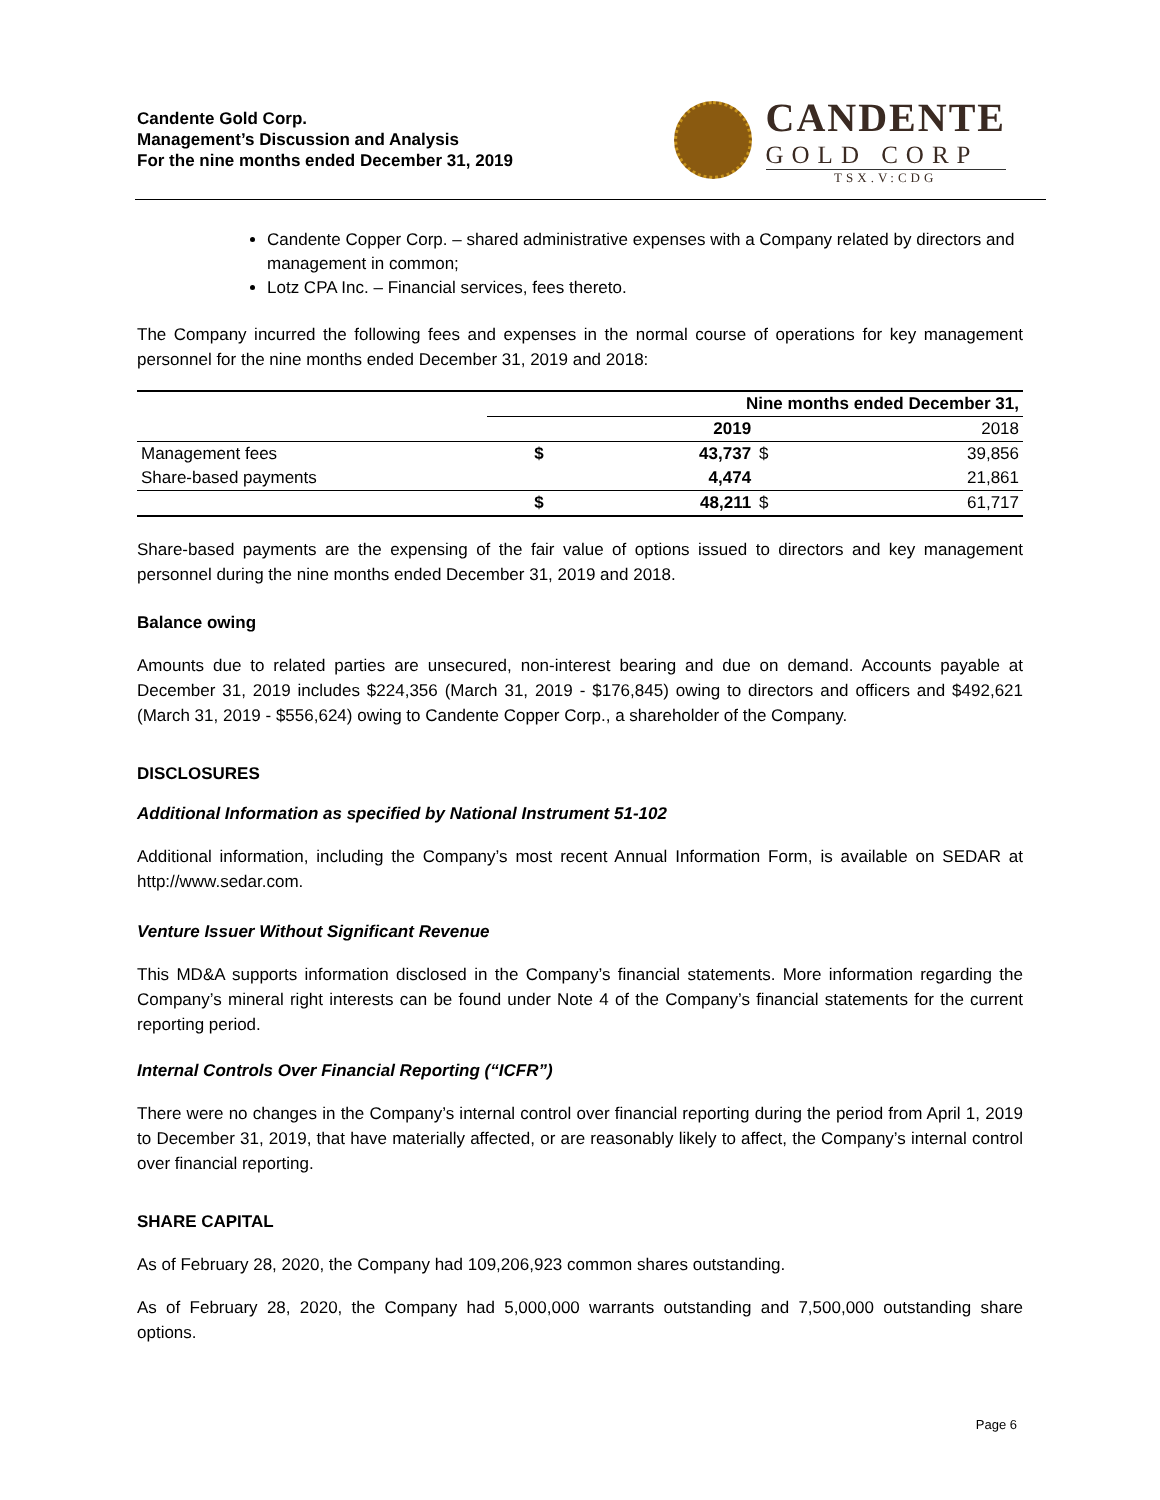Candente Gold Corp.
Management’s Discussion and Analysis
For the nine months ended December 31, 2019
CANDENTE
GOLD CORP
TSX.V:CDG
Candente Copper Corp. – shared administrative expenses with a Company related by directors and management in common;
Lotz CPA Inc. – Financial services, fees thereto.
The Company incurred the following fees and expenses in the normal course of operations for key management personnel for the nine months ended December 31, 2019 and 2018:
| | Nine months ended December 31, | | | |
| --- | --- | --- | --- | --- |
| | | 2019 | | 2018 |
| Management fees | $ | 43,737 | $ | 39,856 |
| Share-based payments | | 4,474 | | 21,861 |
| | $ | 48,211 | $ | 61,717 |
Share-based payments are the expensing of the fair value of options issued to directors and key management personnel during the nine months ended December 31, 2019 and 2018.
Balance owing
Amounts due to related parties are unsecured, non-interest bearing and due on demand. Accounts payable at December 31, 2019 includes $224,356 (March 31, 2019 - $176,845) owing to directors and officers and $492,621 (March 31, 2019 - $556,624) owing to Candente Copper Corp., a shareholder of the Company.
DISCLOSURES
Additional Information as specified by National Instrument 51-102
Additional information, including the Company’s most recent Annual Information Form, is available on SEDAR at http://www.sedar.com.
Venture Issuer Without Significant Revenue
This MD&A supports information disclosed in the Company’s financial statements. More information regarding the Company’s mineral right interests can be found under Note 4 of the Company’s financial statements for the current reporting period.
Internal Controls Over Financial Reporting (“ICFR”)
There were no changes in the Company’s internal control over financial reporting during the period from April 1, 2019 to December 31, 2019, that have materially affected, or are reasonably likely to affect, the Company’s internal control over financial reporting.
SHARE CAPITAL
As of February 28, 2020, the Company had 109,206,923 common shares outstanding.
As of February 28, 2020, the Company had 5,000,000 warrants outstanding and 7,500,000 outstanding share options.
Page 6